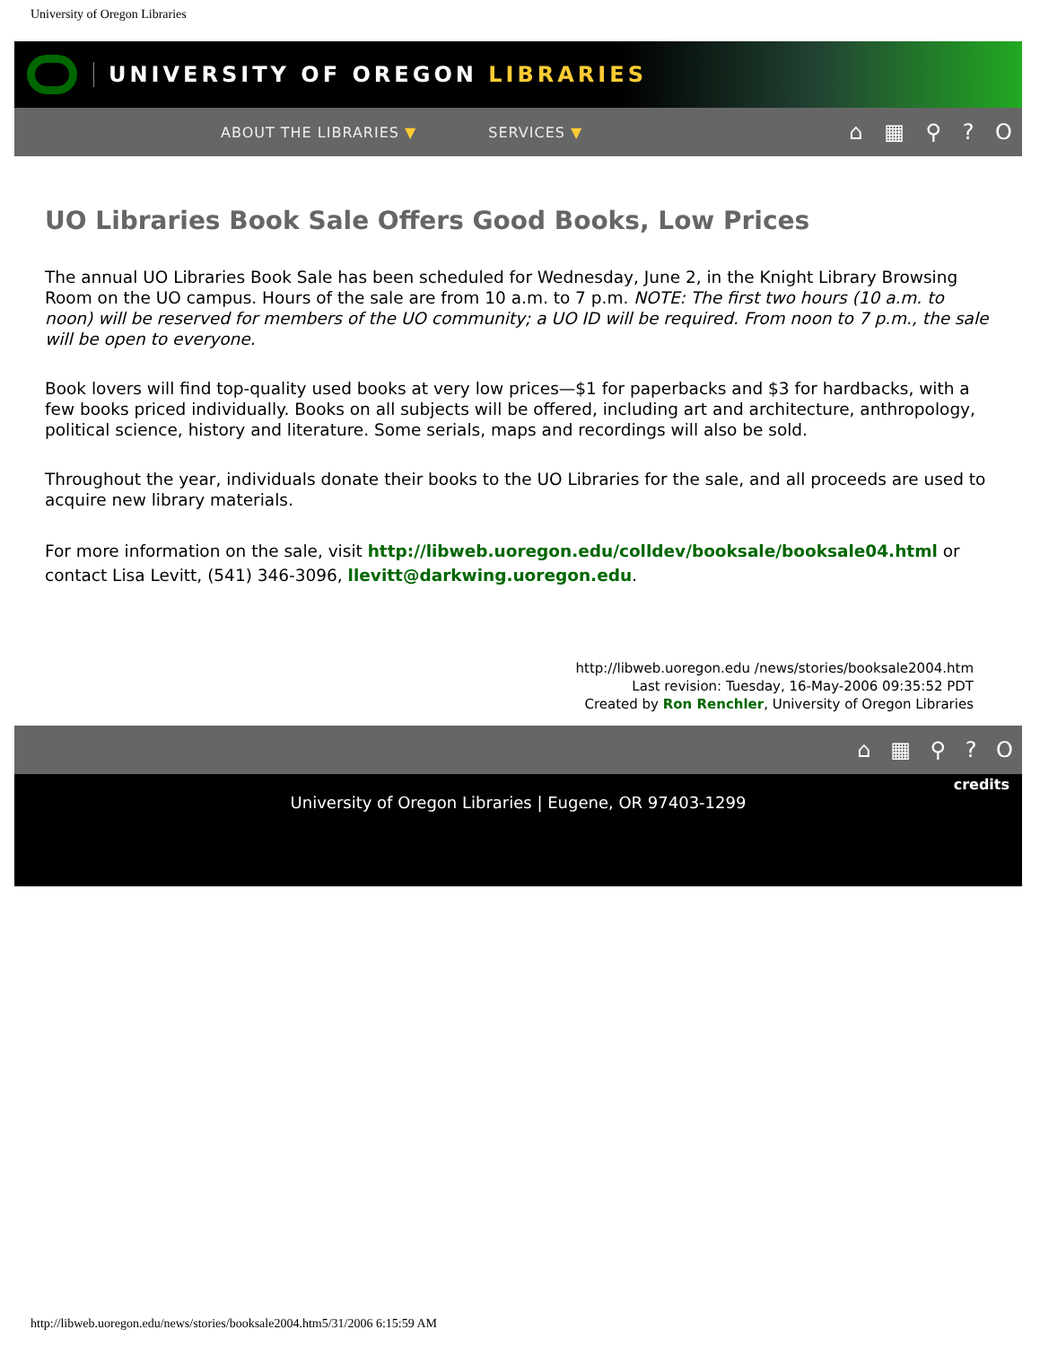University of Oregon Libraries
UNIVERSITY OF OREGON LIBRARIES
ABOUT THE LIBRARIES ▼ SERVICES ▼ ⌂ ▦ ⚲ ? O
UO Libraries Book Sale Offers Good Books, Low Prices
The annual UO Libraries Book Sale has been scheduled for Wednesday, June 2, in the Knight Library Browsing Room on the UO campus. Hours of the sale are from 10 a.m. to 7 p.m. NOTE: The first two hours (10 a.m. to noon) will be reserved for members of the UO community; a UO ID will be required. From noon to 7 p.m., the sale will be open to everyone.
Book lovers will find top-quality used books at very low prices—$1 for paperbacks and $3 for hardbacks, with a few books priced individually. Books on all subjects will be offered, including art and architecture, anthropology, political science, history and literature. Some serials, maps and recordings will also be sold.
Throughout the year, individuals donate their books to the UO Libraries for the sale, and all proceeds are used to acquire new library materials.
For more information on the sale, visit http://libweb.uoregon.edu/colldev/booksale/booksale04.html or contact Lisa Levitt, (541) 346-3096, llevitt@darkwing.uoregon.edu.
http://libweb.uoregon.edu /news/stories/booksale2004.htm
Last revision: Tuesday, 16-May-2006 09:35:52 PDT
Created by Ron Renchler, University of Oregon Libraries
⌂ ▦ ⚲ ? O
credits
University of Oregon Libraries | Eugene, OR 97403-1299
http://libweb.uoregon.edu/news/stories/booksale2004.htm5/31/2006 6:15:59 AM